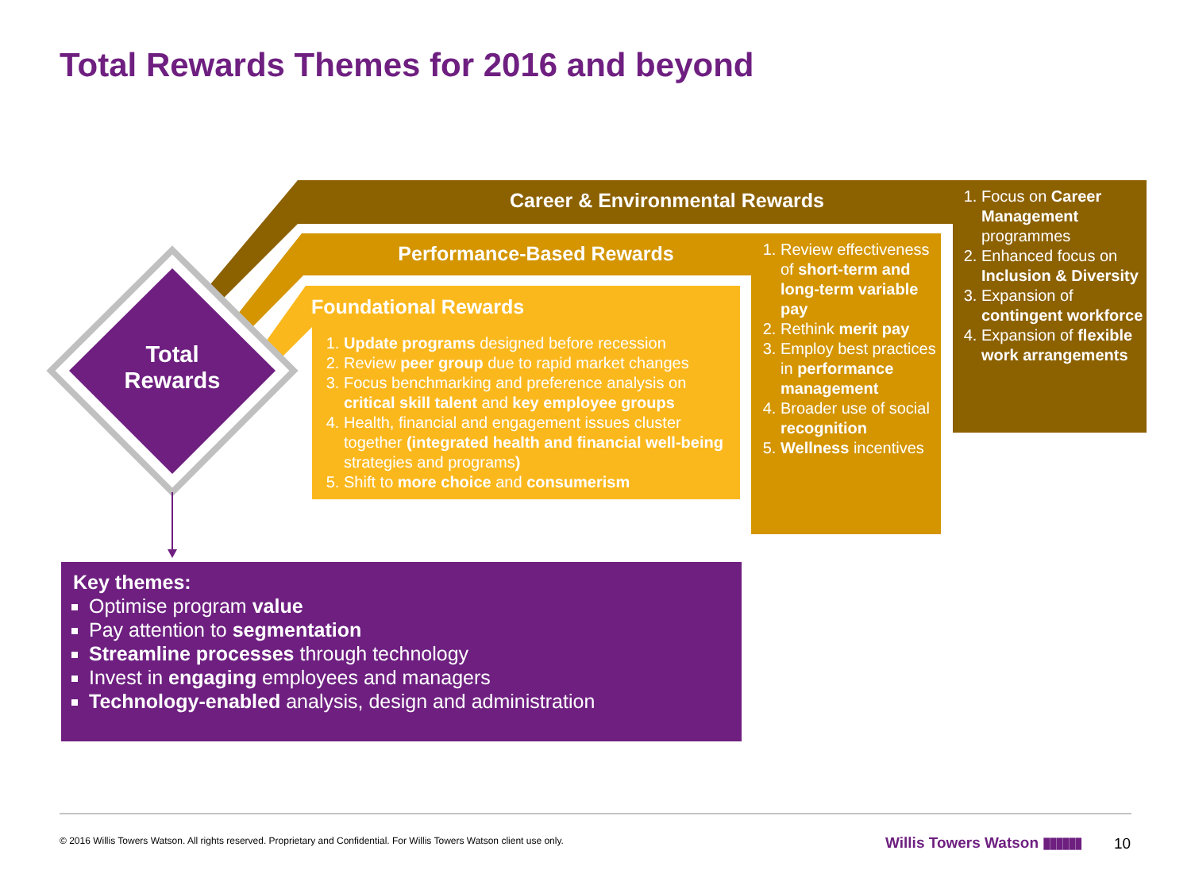Total Rewards Themes for 2016 and beyond
Total Rewards
Career & Environmental Rewards
Performance-Based Rewards
Foundational Rewards
1. Update programs designed before recession
2. Review peer group due to rapid market changes
3. Focus benchmarking and preference analysis on critical skill talent and key employee groups
4. Health, financial and engagement issues cluster together (integrated health and financial well-being strategies and programs)
5. Shift to more choice and consumerism
1. Review effectiveness of short-term and long-term variable pay
2. Rethink merit pay
3. Employ best practices in performance management
4. Broader use of social recognition
5. Wellness incentives
1. Focus on Career Management programmes
2. Enhanced focus on Inclusion & Diversity
3. Expansion of contingent workforce
4. Expansion of flexible work arrangements
Key themes:
Optimise program value
Pay attention to segmentation
Streamline processes through technology
Invest in engaging employees and managers
Technology-enabled analysis, design and administration
© 2016 Willis Towers Watson. All rights reserved. Proprietary and Confidential. For Willis Towers Watson client use only.
Willis Towers Watson ▮▮▮▮▮▮ 10